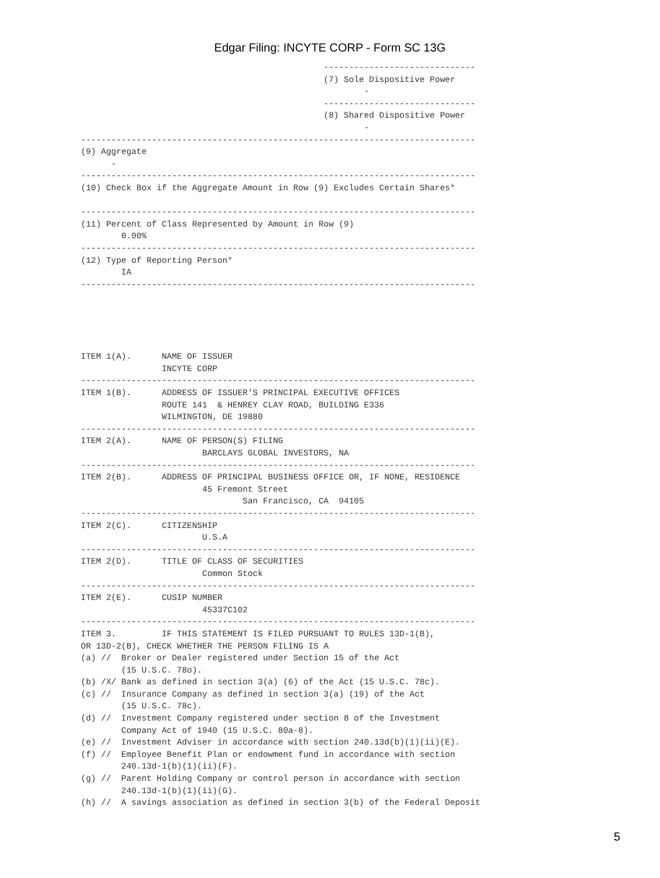Edgar Filing: INCYTE CORP - Form SC 13G
                                                ------------------------------
                                                (7) Sole Dispositive Power
                                                        -
                                                ------------------------------
                                                (8) Shared Dispositive Power
                                                        -
------------------------------------------------------------------------------
(9) Aggregate
      -
------------------------------------------------------------------------------
(10) Check Box if the Aggregate Amount in Row (9) Excludes Certain Shares*

------------------------------------------------------------------------------
(11) Percent of Class Represented by Amount in Row (9)
        0.00%
------------------------------------------------------------------------------
(12) Type of Reporting Person*
        IA
------------------------------------------------------------------------------





ITEM 1(A).      NAME OF ISSUER
                INCYTE CORP
------------------------------------------------------------------------------
ITEM 1(B).      ADDRESS OF ISSUER'S PRINCIPAL EXECUTIVE OFFICES
                ROUTE 141  & HENREY CLAY ROAD, BUILDING E336
                WILMINGTON, DE 19880
------------------------------------------------------------------------------
ITEM 2(A).      NAME OF PERSON(S) FILING
                        BARCLAYS GLOBAL INVESTORS, NA
------------------------------------------------------------------------------
ITEM 2(B).      ADDRESS OF PRINCIPAL BUSINESS OFFICE OR, IF NONE, RESIDENCE
                        45 Fremont Street
                                San Francisco, CA  94105
------------------------------------------------------------------------------
ITEM 2(C).      CITIZENSHIP
                        U.S.A
------------------------------------------------------------------------------
ITEM 2(D).      TITLE OF CLASS OF SECURITIES
                        Common Stock
------------------------------------------------------------------------------
ITEM 2(E).      CUSIP NUMBER
                        45337C102
------------------------------------------------------------------------------
ITEM 3.         IF THIS STATEMENT IS FILED PURSUANT TO RULES 13D-1(B),
OR 13D-2(B), CHECK WHETHER THE PERSON FILING IS A
(a) //  Broker or Dealer registered under Section 15 of the Act
        (15 U.S.C. 78o).
(b) /X/ Bank as defined in section 3(a) (6) of the Act (15 U.S.C. 78c).
(c) //  Insurance Company as defined in section 3(a) (19) of the Act
        (15 U.S.C. 78c).
(d) //  Investment Company registered under section 8 of the Investment
        Company Act of 1940 (15 U.S.C. 80a-8).
(e) //  Investment Adviser in accordance with section 240.13d(b)(1)(ii)(E).
(f) //  Employee Benefit Plan or endowment fund in accordance with section
        240.13d-1(b)(1)(ii)(F).
(g) //  Parent Holding Company or control person in accordance with section
        240.13d-1(b)(1)(ii)(G).
(h) //  A savings association as defined in section 3(b) of the Federal Deposit
5